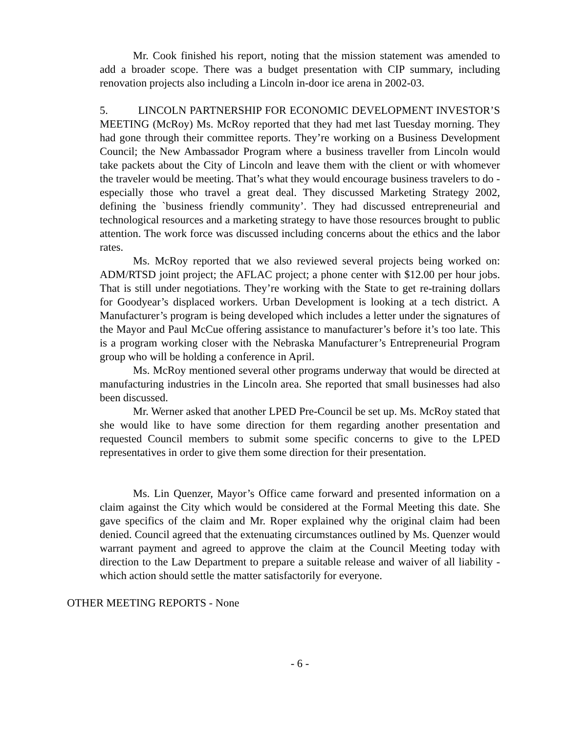Mr. Cook finished his report, noting that the mission statement was amended to add a broader scope. There was a budget presentation with CIP summary, including renovation projects also including a Lincoln in-door ice arena in 2002-03.
5. LINCOLN PARTNERSHIP FOR ECONOMIC DEVELOPMENT INVESTOR’S MEETING (McRoy) Ms. McRoy reported that they had met last Tuesday morning. They had gone through their committee reports. They’re working on a Business Development Council; the New Ambassador Program where a business traveller from Lincoln would take packets about the City of Lincoln and leave them with the client or with whomever the traveler would be meeting. That’s what they would encourage business travelers to do - especially those who travel a great deal. They discussed Marketing Strategy 2002, defining the `business friendly community’. They had discussed entrepreneurial and technological resources and a marketing strategy to have those resources brought to public attention. The work force was discussed including concerns about the ethics and the labor rates.
Ms. McRoy reported that we also reviewed several projects being worked on: ADM/RTSD joint project; the AFLAC project; a phone center with $12.00 per hour jobs. That is still under negotiations. They’re working with the State to get re-training dollars for Goodyear’s displaced workers. Urban Development is looking at a tech district. A Manufacturer’s program is being developed which includes a letter under the signatures of the Mayor and Paul McCue offering assistance to manufacturer’s before it’s too late. This is a program working closer with the Nebraska Manufacturer’s Entrepreneurial Program group who will be holding a conference in April.
Ms. McRoy mentioned several other programs underway that would be directed at manufacturing industries in the Lincoln area. She reported that small businesses had also been discussed.
Mr. Werner asked that another LPED Pre-Council be set up. Ms. McRoy stated that she would like to have some direction for them regarding another presentation and requested Council members to submit some specific concerns to give to the LPED representatives in order to give them some direction for their presentation.
Ms. Lin Quenzer, Mayor’s Office came forward and presented information on a claim against the City which would be considered at the Formal Meeting this date. She gave specifics of the claim and Mr. Roper explained why the original claim had been denied. Council agreed that the extenuating circumstances outlined by Ms. Quenzer would warrant payment and agreed to approve the claim at the Council Meeting today with direction to the Law Department to prepare a suitable release and waiver of all liability - which action should settle the matter satisfactorily for everyone.
OTHER MEETING REPORTS - None
- 6 -